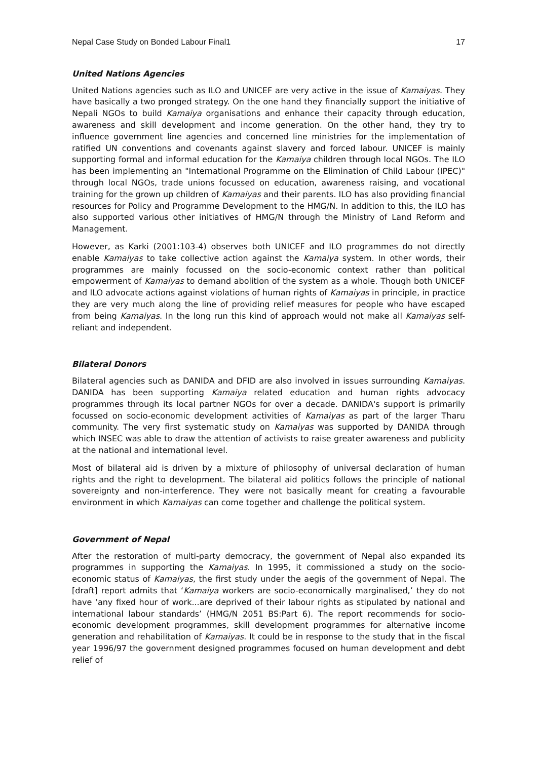Nepal Case Study on Bonded Labour Final1 17
United Nations Agencies
United Nations agencies such as ILO and UNICEF are very active in the issue of Kamaiyas. They have basically a two pronged strategy. On the one hand they financially support the initiative of Nepali NGOs to build Kamaiya organisations and enhance their capacity through education, awareness and skill development and income generation. On the other hand, they try to influence government line agencies and concerned line ministries for the implementation of ratified UN conventions and covenants against slavery and forced labour. UNICEF is mainly supporting formal and informal education for the Kamaiya children through local NGOs. The ILO has been implementing an "International Programme on the Elimination of Child Labour (IPEC)" through local NGOs, trade unions focussed on education, awareness raising, and vocational training for the grown up children of Kamaiyas and their parents. ILO has also providing financial resources for Policy and Programme Development to the HMG/N. In addition to this, the ILO has also supported various other initiatives of HMG/N through the Ministry of Land Reform and Management.
However, as Karki (2001:103-4) observes both UNICEF and ILO programmes do not directly enable Kamaiyas to take collective action against the Kamaiya system. In other words, their programmes are mainly focussed on the socio-economic context rather than political empowerment of Kamaiyas to demand abolition of the system as a whole. Though both UNICEF and ILO advocate actions against violations of human rights of Kamaiyas in principle, in practice they are very much along the line of providing relief measures for people who have escaped from being Kamaiyas. In the long run this kind of approach would not make all Kamaiyas self-reliant and independent.
Bilateral Donors
Bilateral agencies such as DANIDA and DFID are also involved in issues surrounding Kamaiyas. DANIDA has been supporting Kamaiya related education and human rights advocacy programmes through its local partner NGOs for over a decade. DANIDA's support is primarily focussed on socio-economic development activities of Kamaiyas as part of the larger Tharu community. The very first systematic study on Kamaiyas was supported by DANIDA through which INSEC was able to draw the attention of activists to raise greater awareness and publicity at the national and international level.
Most of bilateral aid is driven by a mixture of philosophy of universal declaration of human rights and the right to development. The bilateral aid politics follows the principle of national sovereignty and non-interference. They were not basically meant for creating a favourable environment in which Kamaiyas can come together and challenge the political system.
Government of Nepal
After the restoration of multi-party democracy, the government of Nepal also expanded its programmes in supporting the Kamaiyas. In 1995, it commissioned a study on the socio-economic status of Kamaiyas, the first study under the aegis of the government of Nepal. The [draft] report admits that ‘Kamaiya workers are socio-economically marginalised,’ they do not have ‘any fixed hour of work...are deprived of their labour rights as stipulated by national and international labour standards’ (HMG/N 2051 BS:Part 6). The report recommends for socio-economic development programmes, skill development programmes for alternative income generation and rehabilitation of Kamaiyas. It could be in response to the study that in the fiscal year 1996/97 the government designed programmes focused on human development and debt relief of